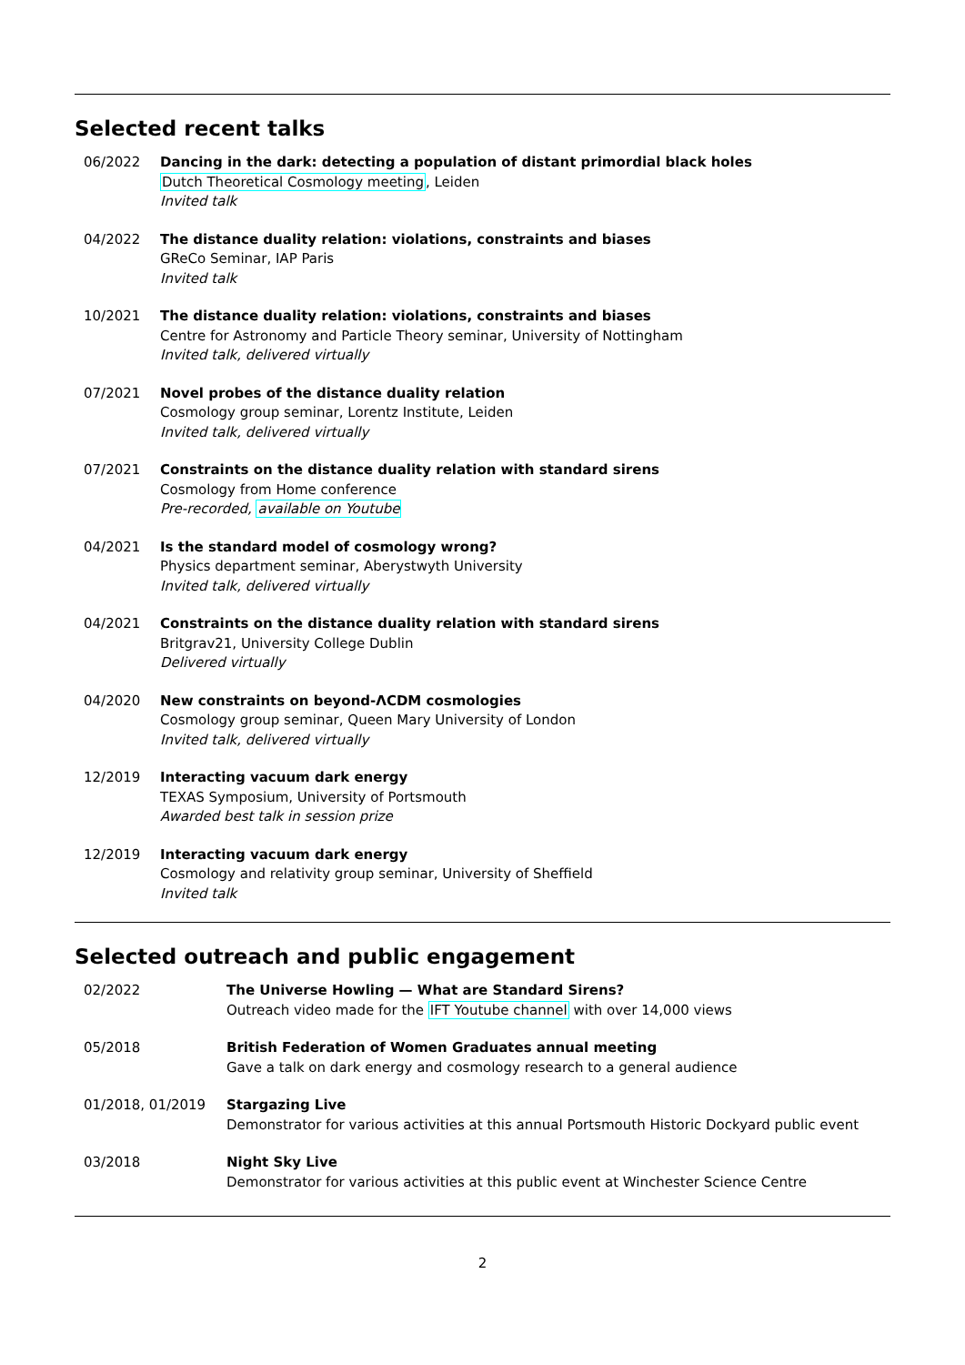Selected recent talks
06/2022 Dancing in the dark: detecting a population of distant primordial black holes
Dutch Theoretical Cosmology meeting, Leiden
Invited talk
04/2022 The distance duality relation: violations, constraints and biases
GReCo Seminar, IAP Paris
Invited talk
10/2021 The distance duality relation: violations, constraints and biases
Centre for Astronomy and Particle Theory seminar, University of Nottingham
Invited talk, delivered virtually
07/2021 Novel probes of the distance duality relation
Cosmology group seminar, Lorentz Institute, Leiden
Invited talk, delivered virtually
07/2021 Constraints on the distance duality relation with standard sirens
Cosmology from Home conference
Pre-recorded, available on Youtube
04/2021 Is the standard model of cosmology wrong?
Physics department seminar, Aberystwyth University
Invited talk, delivered virtually
04/2021 Constraints on the distance duality relation with standard sirens
Britgrav21, University College Dublin
Delivered virtually
04/2020 New constraints on beyond-ΛCDM cosmologies
Cosmology group seminar, Queen Mary University of London
Invited talk, delivered virtually
12/2019 Interacting vacuum dark energy
TEXAS Symposium, University of Portsmouth
Awarded best talk in session prize
12/2019 Interacting vacuum dark energy
Cosmology and relativity group seminar, University of Sheffield
Invited talk
Selected outreach and public engagement
02/2022 The Universe Howling — What are Standard Sirens?
Outreach video made for the IFT Youtube channel with over 14,000 views
05/2018 British Federation of Women Graduates annual meeting
Gave a talk on dark energy and cosmology research to a general audience
01/2018, 01/2019 Stargazing Live
Demonstrator for various activities at this annual Portsmouth Historic Dockyard public event
03/2018 Night Sky Live
Demonstrator for various activities at this public event at Winchester Science Centre
2